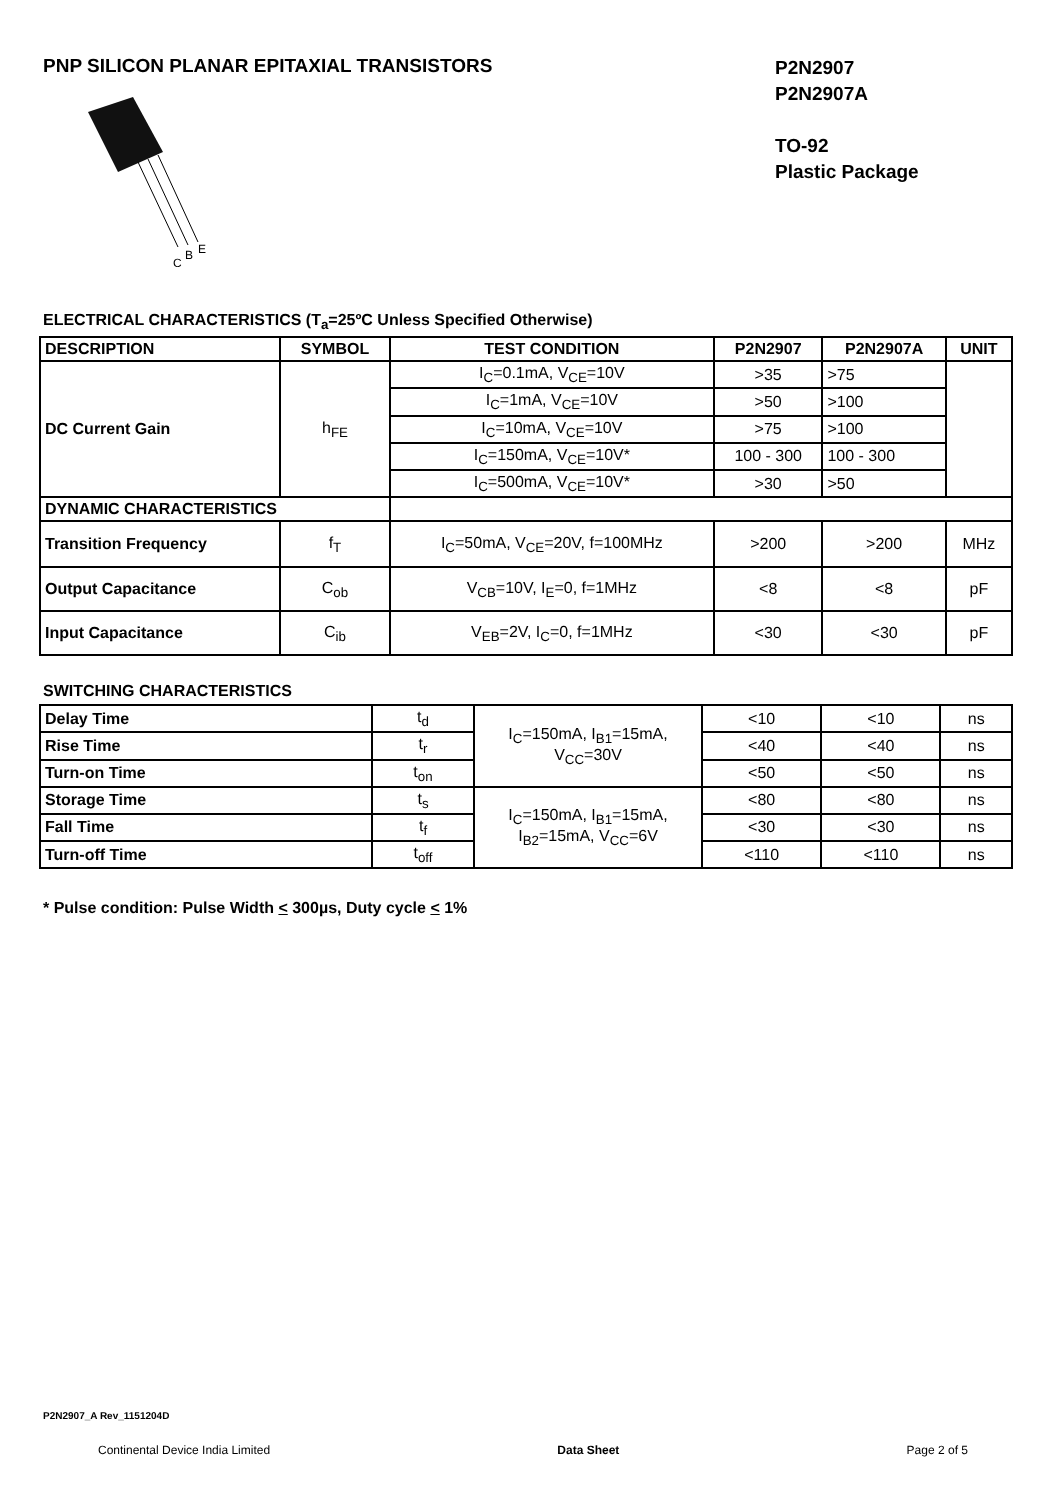PNP SILICON PLANAR EPITAXIAL TRANSISTORS
C
B
E
P2N2907
P2N2907A
TO-92
Plastic Package
ELECTRICAL CHARACTERISTICS (T<sub>a</sub>=25ºC Unless Specified Otherwise)
| DESCRIPTION | SYMBOL | TEST CONDITION | P2N2907 | P2N2907A | UNIT |
| --- | --- | --- | --- | --- | --- |
| DC Current Gain | h<sub>FE</sub> | I<sub>C</sub>=0.1mA, V<sub>CE</sub>=10V | >35 | >75 | |
| | | I<sub>C</sub>=1mA, V<sub>CE</sub>=10V | >50 | >100 | |
| | | I<sub>C</sub>=10mA, V<sub>CE</sub>=10V | >75 | >100 | |
| | | I<sub>C</sub>=150mA, V<sub>CE</sub>=10V* | 100 - 300 | 100 - 300 | |
| | | I<sub>C</sub>=500mA, V<sub>CE</sub>=10V* | >30 | >50 | |
| DYNAMIC CHARACTERISTICS | | | | | |
| Transition Frequency | f<sub>T</sub> | I<sub>C</sub>=50mA, V<sub>CE</sub>=20V, f=100MHz | >200 | >200 | MHz |
| Output Capacitance | C<sub>ob</sub> | V<sub>CB</sub>=10V, I<sub>E</sub>=0, f=1MHz | <8 | <8 | pF |
| Input Capacitance | C<sub>ib</sub> | V<sub>EB</sub>=2V, I<sub>C</sub>=0, f=1MHz | <30 | <30 | pF |
SWITCHING CHARACTERISTICS
| Delay Time | t<sub>d</sub> | I<sub>C</sub>=150mA, I<sub>B1</sub>=15mA, V<sub>CC</sub>=30V | <10 | <10 | ns |
| Rise Time | t<sub>r</sub> | | <40 | <40 | ns |
| Turn-on Time | t<sub>on</sub> | | <50 | <50 | ns |
| Storage Time | t<sub>s</sub> | I<sub>C</sub>=150mA, I<sub>B1</sub>=15mA, I<sub>B2</sub>=15mA, V<sub>CC</sub>=6V | <80 | <80 | ns |
| Fall Time | t<sub>f</sub> | | <30 | <30 | ns |
| Turn-off Time | t<sub>off</sub> | | <110 | <110 | ns |
* Pulse condition: Pulse Width < 300µs, Duty cycle < 1%
P2N2907_A Rev_1151204D
Continental Device India Limited Data Sheet Page 2 of 5